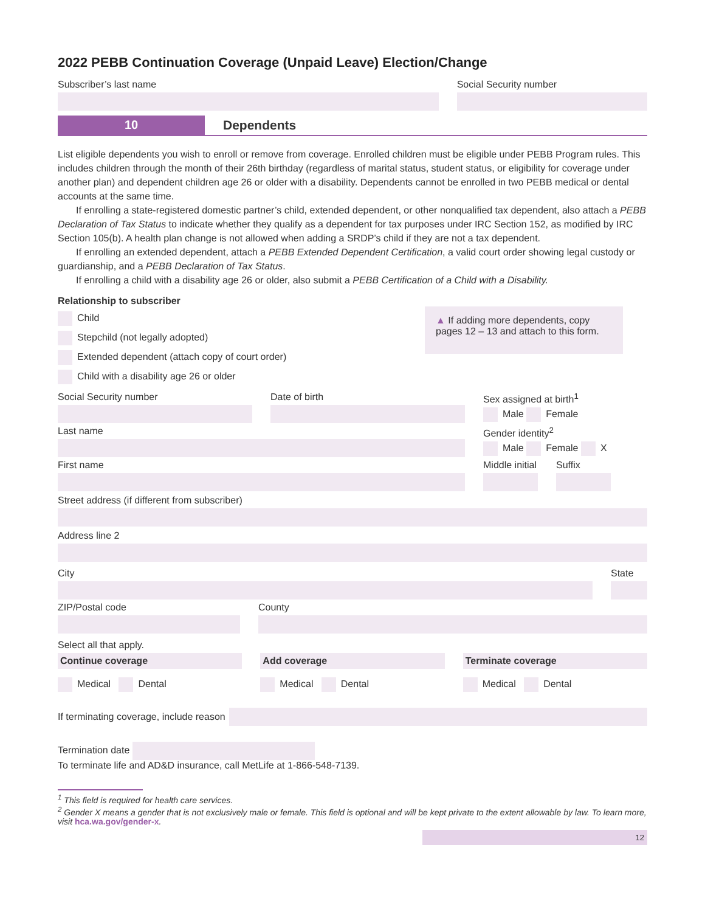2022 PEBB Continuation Coverage (Unpaid Leave) Election/Change
Subscriber’s last name Social Security number
10 Dependents
List eligible dependents you wish to enroll or remove from coverage. Enrolled children must be eligible under PEBB Program rules. This includes children through the month of their 26th birthday (regardless of marital status, student status, or eligibility for coverage under another plan) and dependent children age 26 or older with a disability. Dependents cannot be enrolled in two PEBB medical or dental accounts at the same time.
If enrolling a state-registered domestic partner’s child, extended dependent, or other nonqualified tax dependent, also attach a PEBB Declaration of Tax Status to indicate whether they qualify as a dependent for tax purposes under IRC Section 152, as modified by IRC Section 105(b). A health plan change is not allowed when adding a SRDP’s child if they are not a tax dependent.
If enrolling an extended dependent, attach a PEBB Extended Dependent Certification, a valid court order showing legal custody or guardianship, and a PEBB Declaration of Tax Status.
If enrolling a child with a disability age 26 or older, also submit a PEBB Certification of a Child with a Disability.
Relationship to subscriber
Child
Stepchild (not legally adopted)
Extended dependent (attach copy of court order)
Child with a disability age 26 or older
▲ If adding more dependents, copy pages 12 – 13 and attach to this form.
Social Security number Date of birth Sex assigned at birth<sup>1</sup>
Male Female
Last name Gender identity<sup>2</sup>
Male Female X
First name Middle initial Suffix
Street address (if different from subscriber)
Address line 2
City State
ZIP/Postal code County
Select all that apply.
Continue coverage Add coverage Terminate coverage
Medical Dental Medical Dental Medical Dental
If terminating coverage, include reason
Termination date
To terminate life and AD&D insurance, call MetLife at 1-866-548-7139.
<sup>1</sup> This field is required for health care services.
<sup>2</sup> Gender X means a gender that is not exclusively male or female. This field is optional and will be kept private to the extent allowable by law. To learn more, visit hca.wa.gov/gender-x.
12